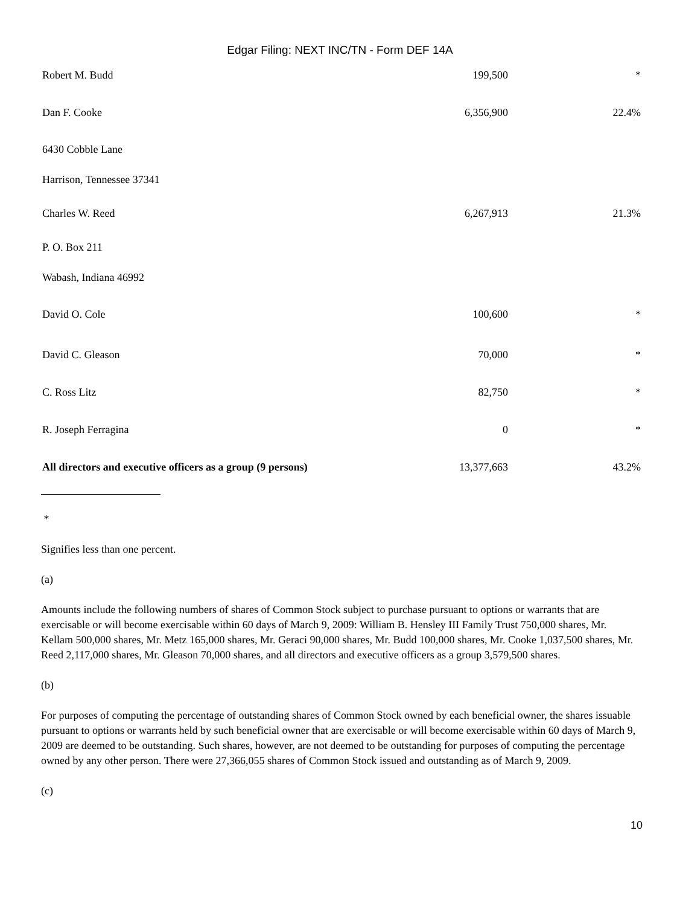Edgar Filing: NEXT INC/TN - Form DEF 14A
| Robert M. Budd | 199,500 | * |
| Dan F. Cooke | 6,356,900 | 22.4% |
| 6430 Cobble Lane | | |
| Harrison, Tennessee 37341 | | |
| Charles W. Reed | 6,267,913 | 21.3% |
| P. O. Box 211 | | |
| Wabash, Indiana 46992 | | |
| David O. Cole | 100,600 | * |
| David C. Gleason | 70,000 | * |
| C. Ross Litz | 82,750 | * |
| R. Joseph Ferragina | 0 | * |
| All directors and executive officers as a group (9 persons) | 13,377,663 | 43.2% |
*
Signifies less than one percent.
(a)
Amounts include the following numbers of shares of Common Stock subject to purchase pursuant to options or warrants that are exercisable or will become exercisable within 60 days of March 9, 2009: William B. Hensley III Family Trust 750,000 shares, Mr. Kellam 500,000 shares, Mr. Metz 165,000 shares, Mr. Geraci 90,000 shares, Mr. Budd 100,000 shares, Mr. Cooke 1,037,500 shares, Mr. Reed 2,117,000 shares, Mr. Gleason 70,000 shares, and all directors and executive officers as a group 3,579,500 shares.
(b)
For purposes of computing the percentage of outstanding shares of Common Stock owned by each beneficial owner, the shares issuable pursuant to options or warrants held by such beneficial owner that are exercisable or will become exercisable within 60 days of March 9, 2009 are deemed to be outstanding. Such shares, however, are not deemed to be outstanding for purposes of computing the percentage owned by any other person. There were 27,366,055 shares of Common Stock issued and outstanding as of March 9, 2009.
(c)
10